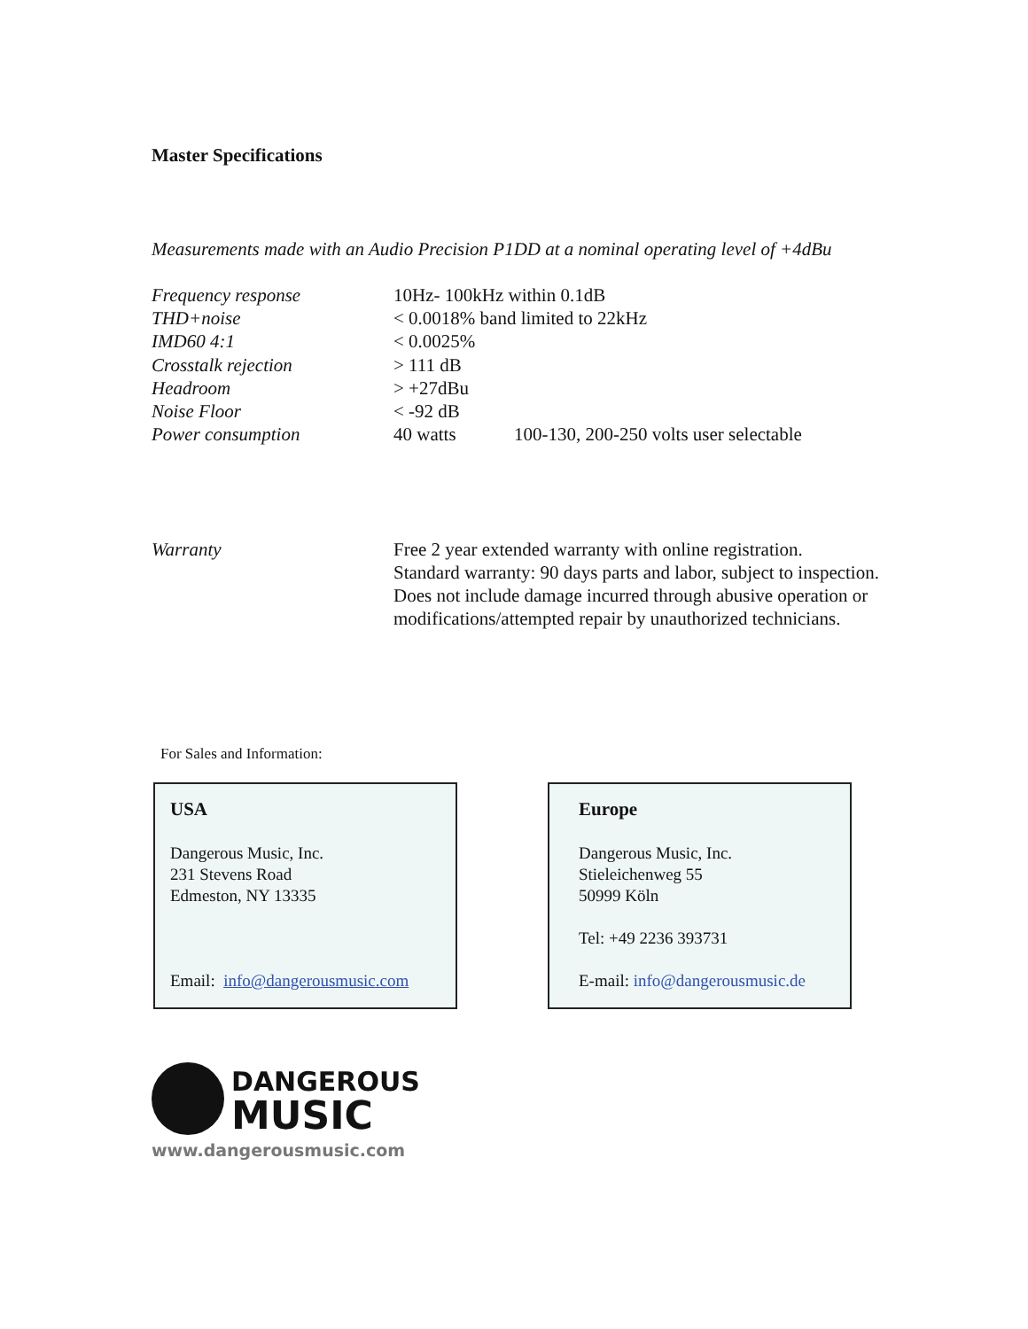Master Specifications
Measurements made with an Audio Precision P1DD at a nominal operating level of +4dBu
| Frequency response | 10Hz- 100kHz within 0.1dB | |
| THD+noise | < 0.0018% band limited to 22kHz | |
| IMD60 4:1 | < 0.0025% | |
| Crosstalk rejection | > 111 dB | |
| Headroom | > +27dBu | |
| Noise Floor | < -92 dB | |
| Power consumption | 40 watts | 100-130, 200-250 volts user selectable |
Warranty Free 2 year extended warranty with online registration.
Standard warranty: 90 days parts and labor, subject to inspection.
Does not include damage incurred through abusive operation or
modifications/attempted repair by unauthorized technicians.
For Sales and Information:
USA
Dangerous Music, Inc.
231 Stevens Road
Edmeston, NY 13335
Email: info@dangerousmusic.com
Europe
Dangerous Music, Inc.
Stieleichenweg 55
50999 Köln
Tel: +49 2236 393731
E-mail: info@dangerousmusic.de
DANGEROUS
MUSIC
www.dangerousmusic.com